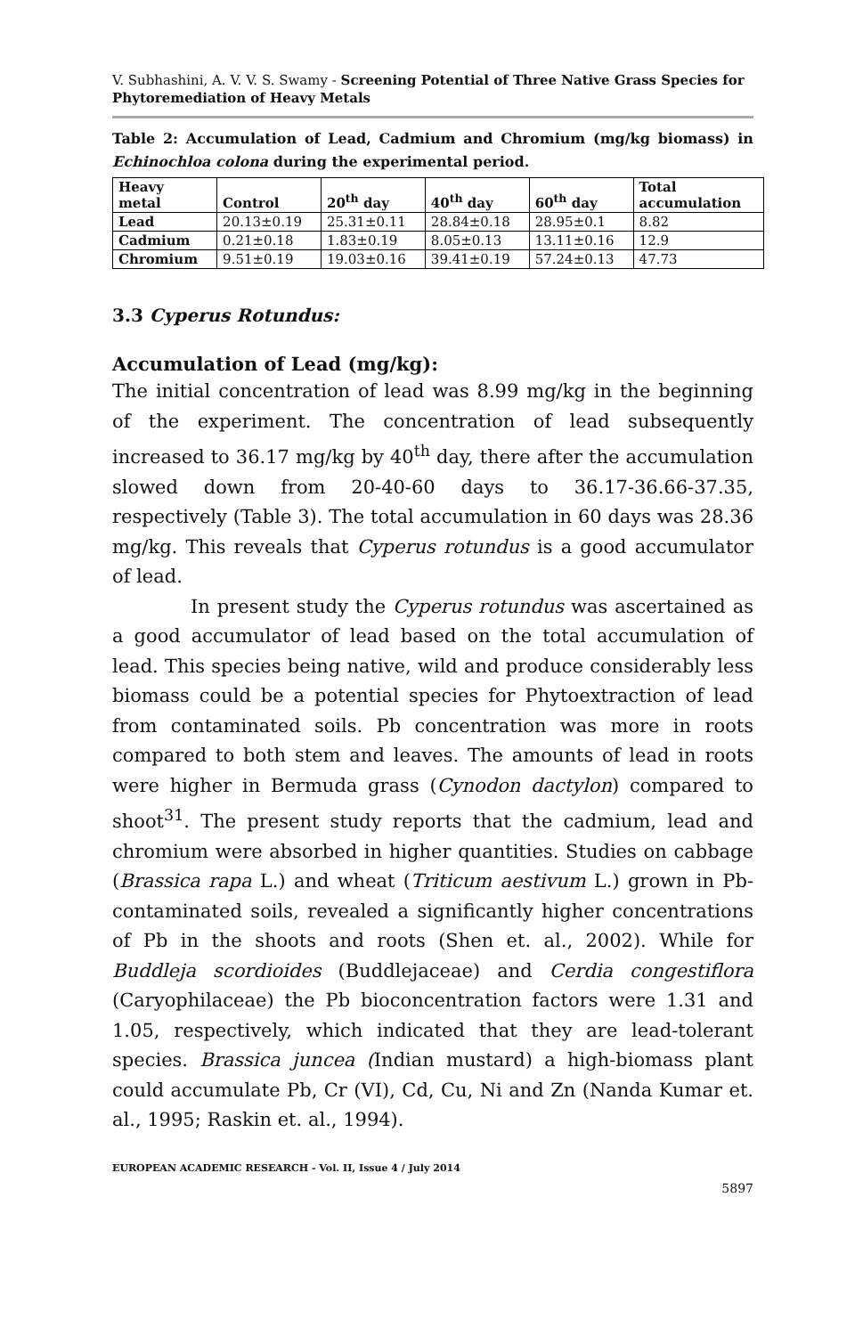V. Subhashini, A. V. V. S. Swamy - Screening Potential of Three Native Grass Species for Phytoremediation of Heavy Metals
Table 2: Accumulation of Lead, Cadmium and Chromium (mg/kg biomass) in Echinochloa colona during the experimental period.
| Heavy metal | Control | 20<sup>th</sup> day | 40<sup>th</sup> day | 60<sup>th</sup> day | Total accumulation |
| --- | --- | --- | --- | --- | --- |
| Lead | 20.13±0.19 | 25.31±0.11 | 28.84±0.18 | 28.95±0.1 | 8.82 |
| Cadmium | 0.21±0.18 | 1.83±0.19 | 8.05±0.13 | 13.11±0.16 | 12.9 |
| Chromium | 9.51±0.19 | 19.03±0.16 | 39.41±0.19 | 57.24±0.13 | 47.73 |
3.3 Cyperus Rotundus:
Accumulation of Lead (mg/kg):
The initial concentration of lead was 8.99 mg/kg in the beginning of the experiment. The concentration of lead subsequently increased to 36.17 mg/kg by 40<sup>th</sup> day, there after the accumulation slowed down from 20-40-60 days to 36.17-36.66-37.35, respectively (Table 3). The total accumulation in 60 days was 28.36 mg/kg. This reveals that Cyperus rotundus is a good accumulator of lead.
In present study the Cyperus rotundus was ascertained as a good accumulator of lead based on the total accumulation of lead. This species being native, wild and produce considerably less biomass could be a potential species for Phytoextraction of lead from contaminated soils. Pb concentration was more in roots compared to both stem and leaves. The amounts of lead in roots were higher in Bermuda grass (Cynodon dactylon) compared to shoot<sup>31</sup>. The present study reports that the cadmium, lead and chromium were absorbed in higher quantities. Studies on cabbage (Brassica rapa L.) and wheat (Triticum aestivum L.) grown in Pb-contaminated soils, revealed a significantly higher concentrations of Pb in the shoots and roots (Shen et. al., 2002). While for Buddleja scordioides (Buddlejaceae) and Cerdia congestiflora (Caryophilaceae) the Pb bioconcentration factors were 1.31 and 1.05, respectively, which indicated that they are lead-tolerant species. Brassica juncea (Indian mustard) a high-biomass plant could accumulate Pb, Cr (VI), Cd, Cu, Ni and Zn (Nanda Kumar et. al., 1995; Raskin et. al., 1994).
EUROPEAN ACADEMIC RESEARCH - Vol. II, Issue 4 / July 2014
5897